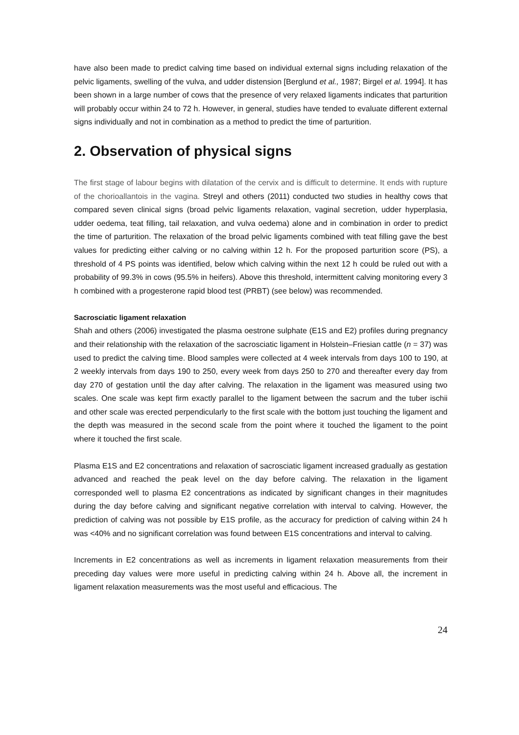have also been made to predict calving time based on individual external signs including relaxation of the pelvic ligaments, swelling of the vulva, and udder distension [Berglund et al., 1987; Birgel et al. 1994]. It has been shown in a large number of cows that the presence of very relaxed ligaments indicates that parturition will probably occur within 24 to 72 h. However, in general, studies have tended to evaluate different external signs individually and not in combination as a method to predict the time of parturition.
2. Observation of physical signs
The first stage of labour begins with dilatation of the cervix and is difficult to determine. It ends with rupture of the chorioallantois in the vagina. Streyl and others (2011) conducted two studies in healthy cows that compared seven clinical signs (broad pelvic ligaments relaxation, vaginal secretion, udder hyperplasia, udder oedema, teat filling, tail relaxation, and vulva oedema) alone and in combination in order to predict the time of parturition. The relaxation of the broad pelvic ligaments combined with teat filling gave the best values for predicting either calving or no calving within 12 h. For the proposed parturition score (PS), a threshold of 4 PS points was identified, below which calving within the next 12 h could be ruled out with a probability of 99.3% in cows (95.5% in heifers). Above this threshold, intermittent calving monitoring every 3 h combined with a progesterone rapid blood test (PRBT) (see below) was recommended.
Sacrosciatic ligament relaxation
Shah and others (2006) investigated the plasma oestrone sulphate (E1S and E2) profiles during pregnancy and their relationship with the relaxation of the sacrosciatic ligament in Holstein–Friesian cattle (n = 37) was used to predict the calving time. Blood samples were collected at 4 week intervals from days 100 to 190, at 2 weekly intervals from days 190 to 250, every week from days 250 to 270 and thereafter every day from day 270 of gestation until the day after calving. The relaxation in the ligament was measured using two scales. One scale was kept firm exactly parallel to the ligament between the sacrum and the tuber ischii and other scale was erected perpendicularly to the first scale with the bottom just touching the ligament and the depth was measured in the second scale from the point where it touched the ligament to the point where it touched the first scale.
Plasma E1S and E2 concentrations and relaxation of sacrosciatic ligament increased gradually as gestation advanced and reached the peak level on the day before calving. The relaxation in the ligament corresponded well to plasma E2 concentrations as indicated by significant changes in their magnitudes during the day before calving and significant negative correlation with interval to calving. However, the prediction of calving was not possible by E1S profile, as the accuracy for prediction of calving within 24 h was <40% and no significant correlation was found between E1S concentrations and interval to calving.
Increments in E2 concentrations as well as increments in ligament relaxation measurements from their preceding day values were more useful in predicting calving within 24 h. Above all, the increment in ligament relaxation measurements was the most useful and efficacious. The
24